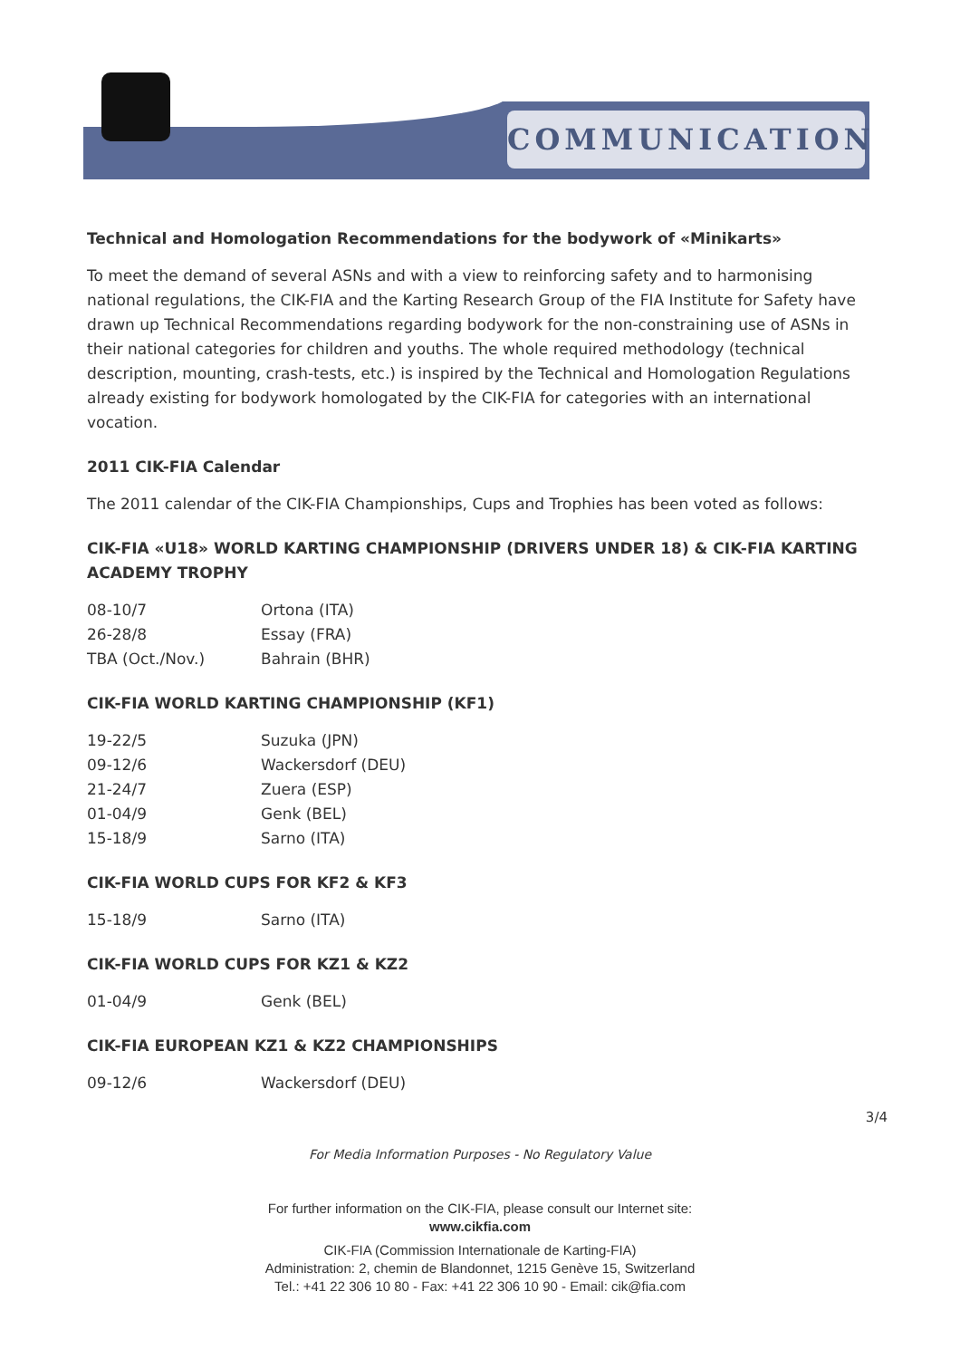COMMUNICATION
Technical and Homologation Recommendations for the bodywork of «Minikarts»
To meet the demand of several ASNs and with a view to reinforcing safety and to harmonising national regulations, the CIK-FIA and the Karting Research Group of the FIA Institute for Safety have drawn up Technical Recommendations regarding bodywork for the non-constraining use of ASNs in their national categories for children and youths. The whole required methodology (technical description, mounting, crash-tests, etc.) is inspired by the Technical and Homologation Regulations already existing for bodywork homologated by the CIK-FIA for categories with an international vocation.
2011 CIK-FIA Calendar
The 2011 calendar of the CIK-FIA Championships, Cups and Trophies has been voted as follows:
CIK-FIA «U18» WORLD KARTING CHAMPIONSHIP (DRIVERS UNDER 18) & CIK-FIA KARTING ACADEMY TROPHY
| 08-10/7 | Ortona (ITA) |
| 26-28/8 | Essay (FRA) |
| TBA (Oct./Nov.) | Bahrain (BHR) |
CIK-FIA WORLD KARTING CHAMPIONSHIP (KF1)
| 19-22/5 | Suzuka (JPN) |
| 09-12/6 | Wackersdorf (DEU) |
| 21-24/7 | Zuera (ESP) |
| 01-04/9 | Genk (BEL) |
| 15-18/9 | Sarno (ITA) |
CIK-FIA WORLD CUPS FOR KF2 & KF3
| 15-18/9 | Sarno (ITA) |
CIK-FIA WORLD CUPS FOR KZ1 & KZ2
| 01-04/9 | Genk (BEL) |
CIK-FIA EUROPEAN KZ1 & KZ2 CHAMPIONSHIPS
| 09-12/6 | Wackersdorf (DEU) |
3/4
For Media Information Purposes - No Regulatory Value
For further information on the CIK-FIA, please consult our Internet site:
www.cikfia.com
CIK-FIA (Commission Internationale de Karting-FIA)
Administration: 2, chemin de Blandonnet, 1215 Genève 15, Switzerland
Tel.: +41 22 306 10 80 - Fax: +41 22 306 10 90 - Email: cik@fia.com